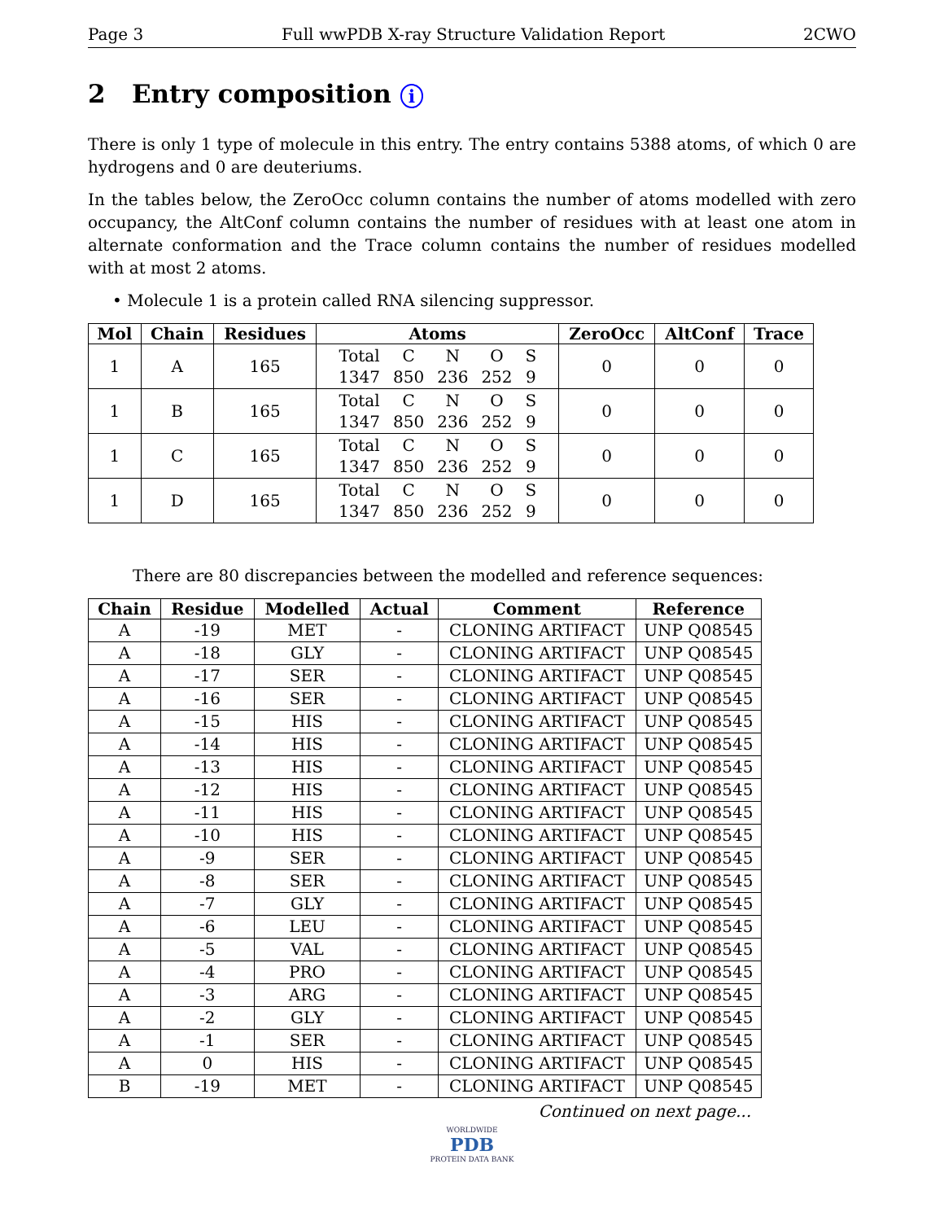Page 3 Full wwPDB X-ray Structure Validation Report 2CWO
2 Entry composition i
There is only 1 type of molecule in this entry. The entry contains 5388 atoms, of which 0 are hydrogens and 0 are deuteriums.
In the tables below, the ZeroOcc column contains the number of atoms modelled with zero occupancy, the AltConf column contains the number of residues with at least one atom in alternate conformation and the Trace column contains the number of residues modelled with at most 2 atoms.
• Molecule 1 is a protein called RNA silencing suppressor.
| Mol | Chain | Residues | Atoms | ZeroOcc | AltConf | Trace |
| --- | --- | --- | --- | --- | --- | --- |
| 1 | A | 165 | / Total / C / N / O / S / / 1347 / 850 / 236 / 252 / 9 / | 0 | 0 | 0 |
| 1 | B | 165 | / Total / C / N / O / S / / 1347 / 850 / 236 / 252 / 9 / | 0 | 0 | 0 |
| 1 | C | 165 | / Total / C / N / O / S / / 1347 / 850 / 236 / 252 / 9 / | 0 | 0 | 0 |
| 1 | D | 165 | / Total / C / N / O / S / / 1347 / 850 / 236 / 252 / 9 / | 0 | 0 | 0 |
There are 80 discrepancies between the modelled and reference sequences:
| Chain | Residue | Modelled | Actual | Comment | Reference |
| --- | --- | --- | --- | --- | --- |
| A | -19 | MET | - | CLONING ARTIFACT | UNP Q08545 |
| A | -18 | GLY | - | CLONING ARTIFACT | UNP Q08545 |
| A | -17 | SER | - | CLONING ARTIFACT | UNP Q08545 |
| A | -16 | SER | - | CLONING ARTIFACT | UNP Q08545 |
| A | -15 | HIS | - | CLONING ARTIFACT | UNP Q08545 |
| A | -14 | HIS | - | CLONING ARTIFACT | UNP Q08545 |
| A | -13 | HIS | - | CLONING ARTIFACT | UNP Q08545 |
| A | -12 | HIS | - | CLONING ARTIFACT | UNP Q08545 |
| A | -11 | HIS | - | CLONING ARTIFACT | UNP Q08545 |
| A | -10 | HIS | - | CLONING ARTIFACT | UNP Q08545 |
| A | -9 | SER | - | CLONING ARTIFACT | UNP Q08545 |
| A | -8 | SER | - | CLONING ARTIFACT | UNP Q08545 |
| A | -7 | GLY | - | CLONING ARTIFACT | UNP Q08545 |
| A | -6 | LEU | - | CLONING ARTIFACT | UNP Q08545 |
| A | -5 | VAL | - | CLONING ARTIFACT | UNP Q08545 |
| A | -4 | PRO | - | CLONING ARTIFACT | UNP Q08545 |
| A | -3 | ARG | - | CLONING ARTIFACT | UNP Q08545 |
| A | -2 | GLY | - | CLONING ARTIFACT | UNP Q08545 |
| A | -1 | SER | - | CLONING ARTIFACT | UNP Q08545 |
| A | 0 | HIS | - | CLONING ARTIFACT | UNP Q08545 |
| B | -19 | MET | - | CLONING ARTIFACT | UNP Q08545 |
Continued on next page...
WORLDWIDE
PDB
PROTEIN DATA BANK